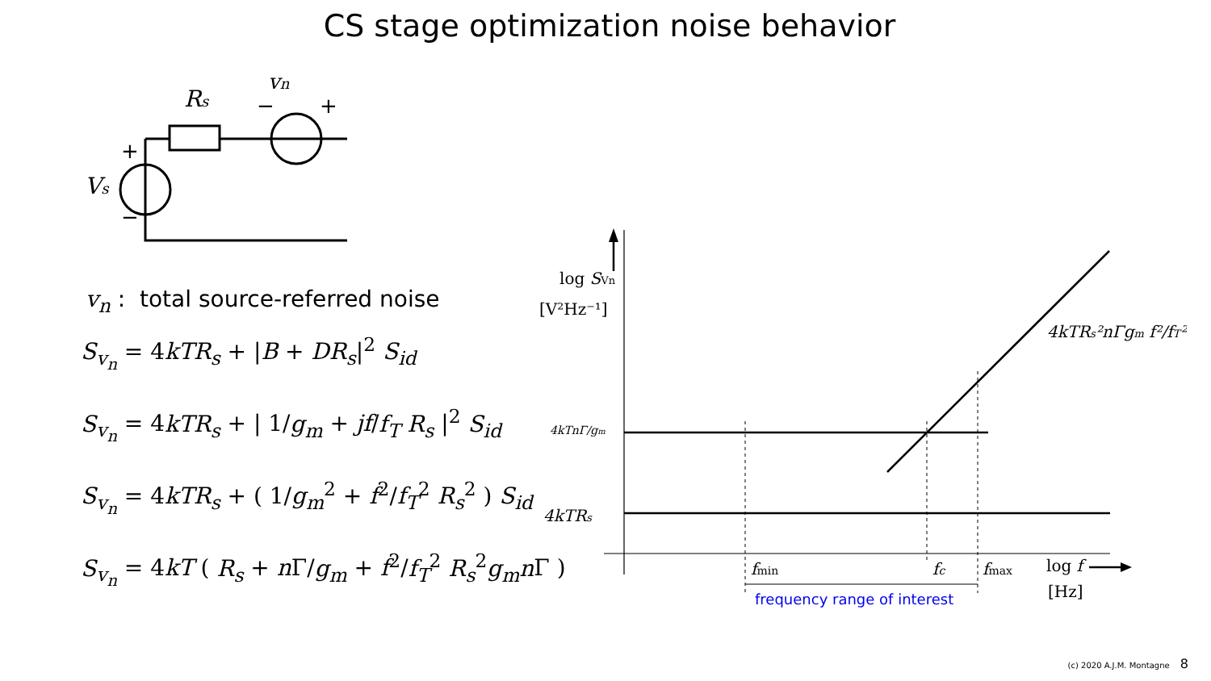CS stage optimization noise behavior
Vs
Rs
vn
+
−
−
+
v<sub>n</sub> : total source-referred noise
S<sub>v<sub>n</sub></sub> = 4kTR<sub>s</sub> + |B + DR<sub>s</sub>|<sup>2</sup> S<sub>id</sub>
S<sub>v<sub>n</sub></sub> = 4kTR<sub>s</sub> + | 1/g<sub>m</sub> + jf/f<sub>T</sub> R<sub>s</sub> |<sup>2</sup> S<sub>id</sub>
S<sub>v<sub>n</sub></sub> = 4kTR<sub>s</sub> + ( 1/g<sub>m</sub><sup>2</sup> + f<sup>2</sup>/f<sub>T</sub><sup>2</sup> R<sub>s</sub><sup>2</sup> ) S<sub>id</sub>
S<sub>v<sub>n</sub></sub> = 4kT ( R<sub>s</sub> + n Γ/g<sub>m</sub> + f<sup>2</sup>/f<sub>T</sub><sup>2</sup> R<sub>s</sub><sup>2</sup>g<sub>m</sub>n Γ )
log SVn
[V²Hz⁻¹]
4kTnΓ/gm
4kTRs
4kTRs²nΓgm f²/fT²
fmin
fc
fmax
log f
[Hz]
frequency range of interest
(c) 2020 A.J.M. Montagne 8